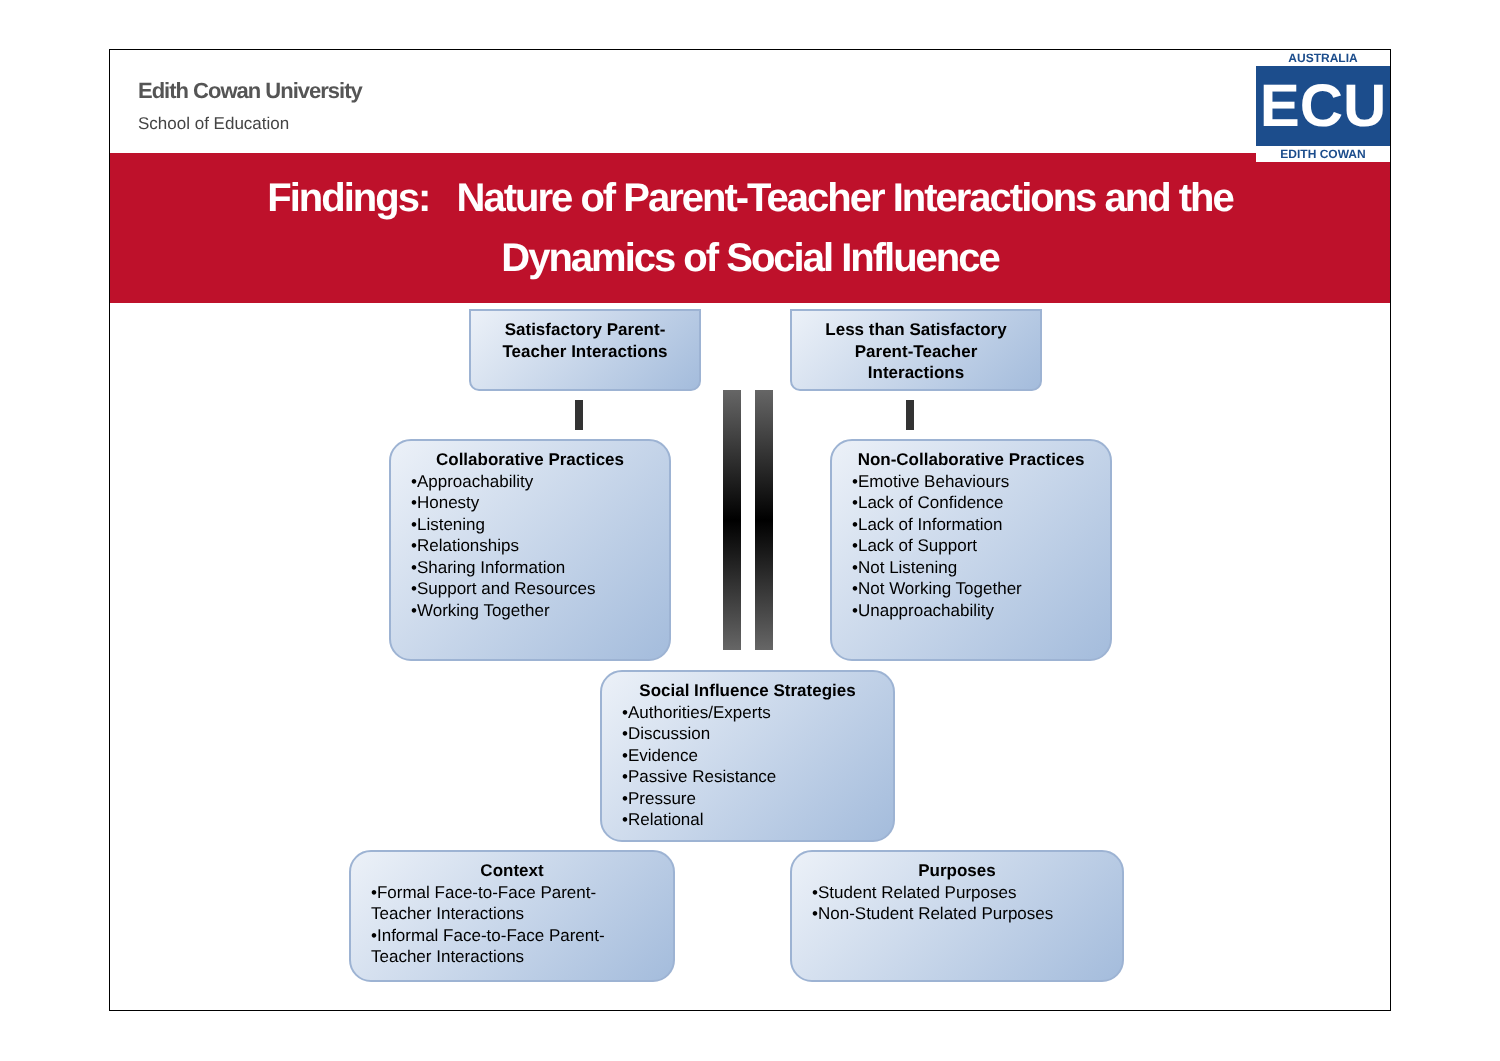Edith Cowan University
School of Education
AUSTRALIA
ECU
EDITH COWAN
Findings: Nature of Parent-Teacher Interactions and the
Dynamics of Social Influence
Satisfactory Parent-Teacher Interactions
Less than Satisfactory Parent-Teacher Interactions
Collaborative Practices
•Approachability
•Honesty
•Listening
•Relationships
•Sharing Information
•Support and Resources
•Working Together
Non-Collaborative Practices
•Emotive Behaviours
•Lack of Confidence
•Lack of Information
•Lack of Support
•Not Listening
•Not Working Together
•Unapproachability
Social Influence Strategies
•Authorities/Experts
•Discussion
•Evidence
•Passive Resistance
•Pressure
•Relational
Context
•Formal Face-to-Face Parent-Teacher Interactions
•Informal Face-to-Face Parent-Teacher Interactions
Purposes
•Student Related Purposes
•Non-Student Related Purposes